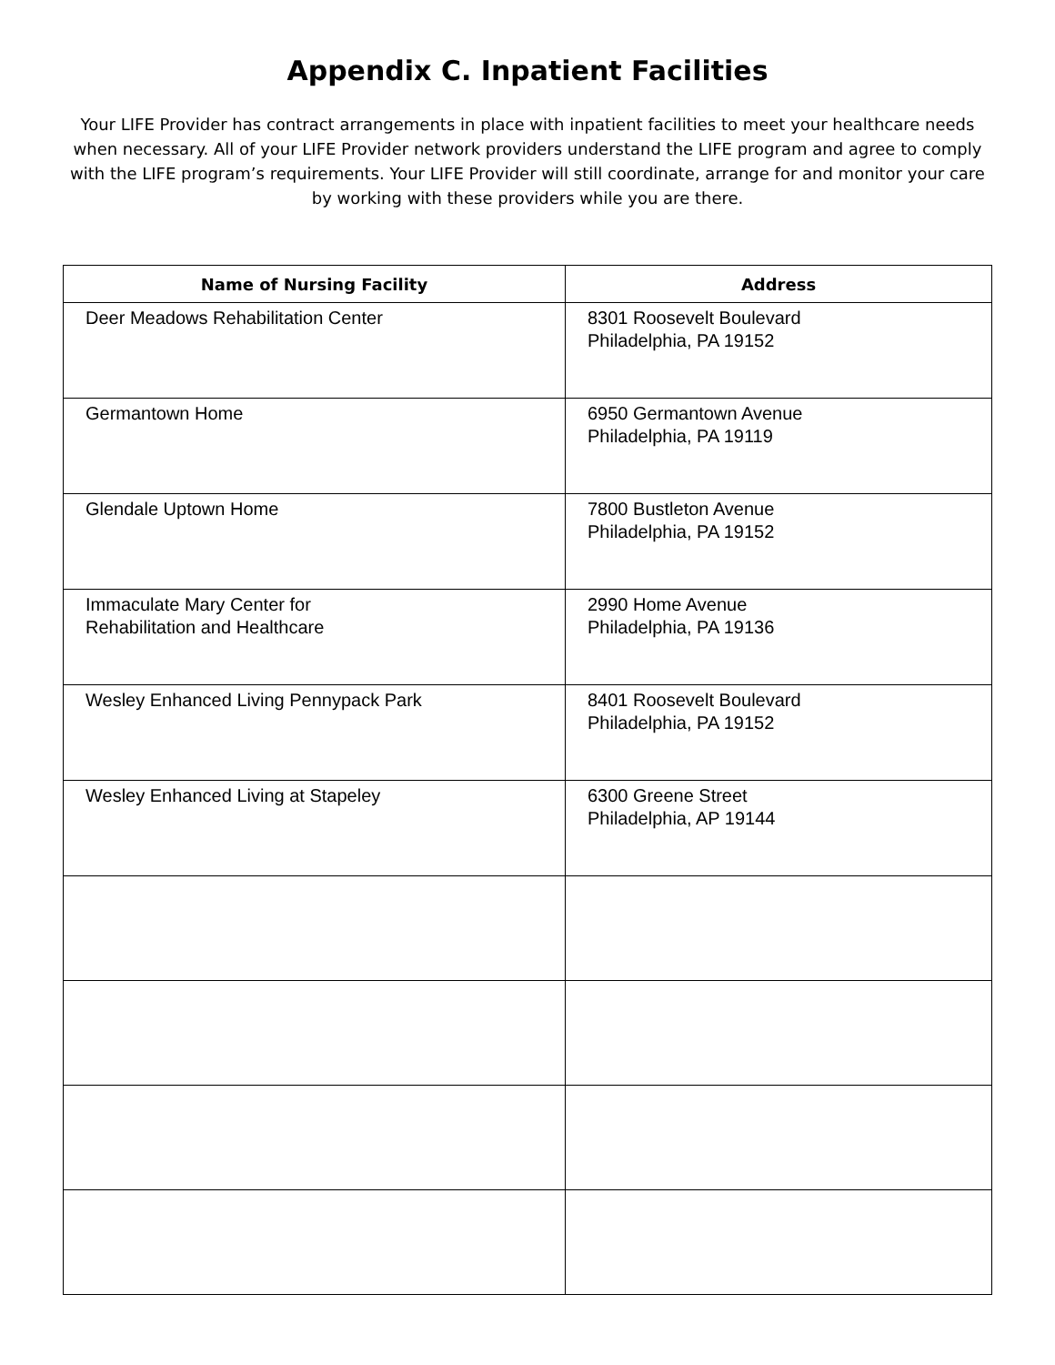Appendix C. Inpatient Facilities
Your LIFE Provider has contract arrangements in place with inpatient facilities to meet your healthcare needs when necessary. All of your LIFE Provider network providers understand the LIFE program and agree to comply with the LIFE program’s requirements. Your LIFE Provider will still coordinate, arrange for and monitor your care by working with these providers while you are there.
| Name of Nursing Facility | Address |
| --- | --- |
| Deer Meadows Rehabilitation Center | 8301 Roosevelt Boulevard Philadelphia, PA 19152 |
| Germantown Home | 6950 Germantown Avenue Philadelphia, PA 19119 |
| Glendale Uptown Home | 7800 Bustleton Avenue Philadelphia, PA 19152 |
| Immaculate Mary Center for Rehabilitation and Healthcare | 2990 Home Avenue Philadelphia, PA 19136 |
| Wesley Enhanced Living Pennypack Park | 8401 Roosevelt Boulevard Philadelphia, PA 19152 |
| Wesley Enhanced Living at Stapeley | 6300 Greene Street Philadelphia, AP 19144 |